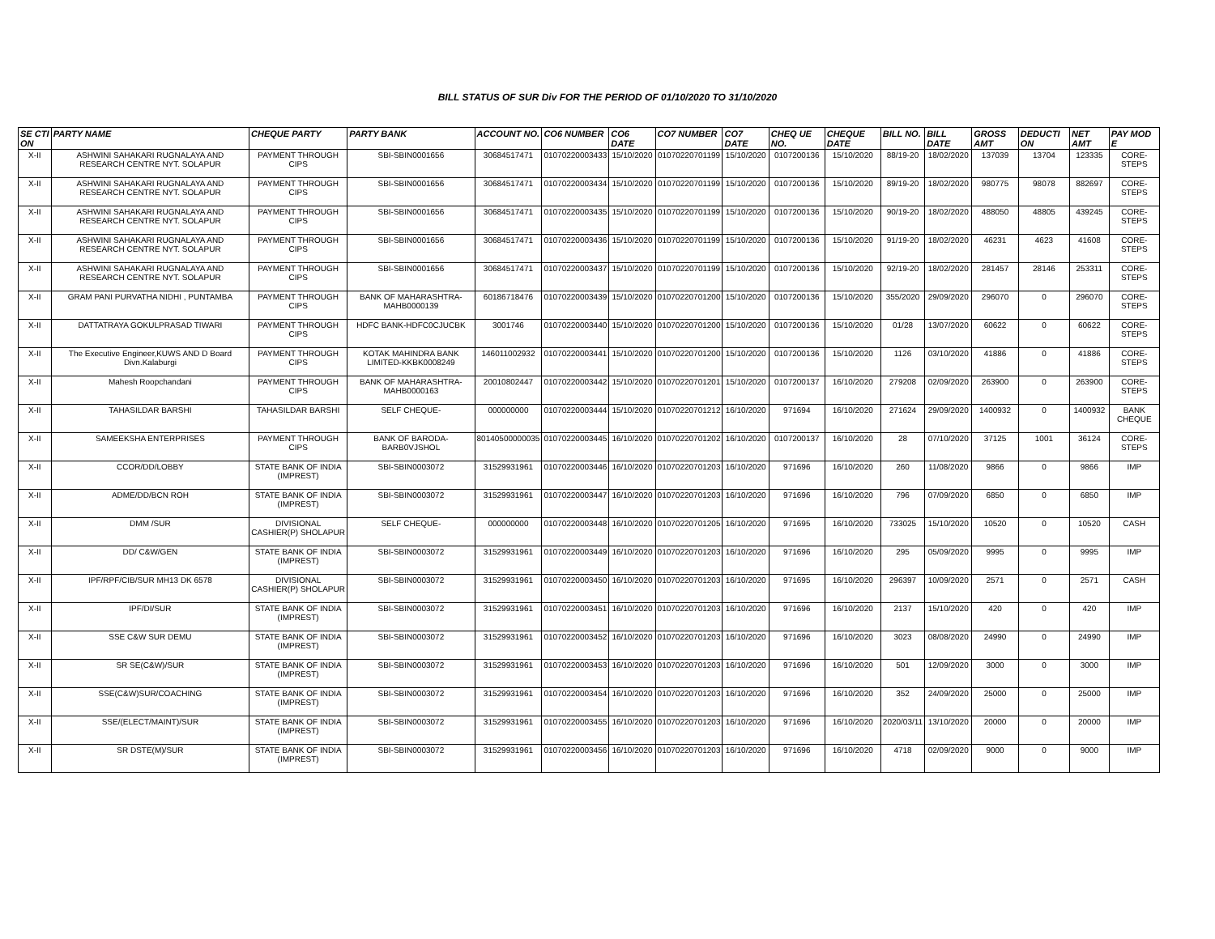BILL STATUS OF SUR Div FOR THE PERIOD OF 01/10/2020 TO 31/10/2020
| SE CTI ON | PARTY NAME | CHEQUE PARTY | PARTY BANK | ACCOUNT NO. | CO6 NUMBER | CO6 DATE | CO7 NUMBER | CO7 DATE | CHEQ UE NO. | CHEQUE DATE | BILL NO. | BILL DATE | GROSS AMT | DEDUCTI ON | NET AMT | PAY MOD E |
| --- | --- | --- | --- | --- | --- | --- | --- | --- | --- | --- | --- | --- | --- | --- | --- | --- |
| X-II | ASHWINI SAHAKARI RUGNALAYA AND RESEARCH CENTRE NYT. SOLAPUR | PAYMENT THROUGH CIPS | SBI-SBIN0001656 | 30684517471 | 01070220003433 | 15/10/2020 | 01070220701199 | 15/10/2020 | 0107200136 | 15/10/2020 | 88/19-20 | 18/02/2020 | 137039 | 13704 | 123335 | CORE-STEPS |
| X-II | ASHWINI SAHAKARI RUGNALAYA AND RESEARCH CENTRE NYT. SOLAPUR | PAYMENT THROUGH CIPS | SBI-SBIN0001656 | 30684517471 | 01070220003434 | 15/10/2020 | 01070220701199 | 15/10/2020 | 0107200136 | 15/10/2020 | 89/19-20 | 18/02/2020 | 980775 | 98078 | 882697 | CORE-STEPS |
| X-II | ASHWINI SAHAKARI RUGNALAYA AND RESEARCH CENTRE NYT. SOLAPUR | PAYMENT THROUGH CIPS | SBI-SBIN0001656 | 30684517471 | 01070220003435 | 15/10/2020 | 01070220701199 | 15/10/2020 | 0107200136 | 15/10/2020 | 90/19-20 | 18/02/2020 | 488050 | 48805 | 439245 | CORE-STEPS |
| X-II | ASHWINI SAHAKARI RUGNALAYA AND RESEARCH CENTRE NYT. SOLAPUR | PAYMENT THROUGH CIPS | SBI-SBIN0001656 | 30684517471 | 01070220003436 | 15/10/2020 | 01070220701199 | 15/10/2020 | 0107200136 | 15/10/2020 | 91/19-20 | 18/02/2020 | 46231 | 4623 | 41608 | CORE-STEPS |
| X-II | ASHWINI SAHAKARI RUGNALAYA AND RESEARCH CENTRE NYT. SOLAPUR | PAYMENT THROUGH CIPS | SBI-SBIN0001656 | 30684517471 | 01070220003437 | 15/10/2020 | 01070220701199 | 15/10/2020 | 0107200136 | 15/10/2020 | 92/19-20 | 18/02/2020 | 281457 | 28146 | 253311 | CORE-STEPS |
| X-II | GRAM PANI PURVATHA NIDHI , PUNTAMBA | PAYMENT THROUGH CIPS | BANK OF MAHARASHTRA-MAHB0000139 | 60186718476 | 01070220003439 | 15/10/2020 | 01070220701200 | 15/10/2020 | 0107200136 | 15/10/2020 | 355/2020 | 29/09/2020 | 296070 | 0 | 296070 | CORE-STEPS |
| X-II | DATTATRAYA GOKULPRASAD TIWARI | PAYMENT THROUGH CIPS | HDFC BANK-HDFC0CJUCBK | 3001746 | 01070220003440 | 15/10/2020 | 01070220701200 | 15/10/2020 | 0107200136 | 15/10/2020 | 01/28 | 13/07/2020 | 60622 | 0 | 60622 | CORE-STEPS |
| X-II | The Executive Engineer,KUWS AND D Board Divn.Kalaburgi | PAYMENT THROUGH CIPS | KOTAK MAHINDRA BANK LIMITED-KKBK0008249 | 146011002932 | 01070220003441 | 15/10/2020 | 01070220701200 | 15/10/2020 | 0107200136 | 15/10/2020 | 1126 | 03/10/2020 | 41886 | 0 | 41886 | CORE-STEPS |
| X-II | Mahesh Roopchandani | PAYMENT THROUGH CIPS | BANK OF MAHARASHTRA-MAHB0000163 | 20010802447 | 01070220003442 | 15/10/2020 | 01070220701201 | 15/10/2020 | 0107200137 | 16/10/2020 | 279208 | 02/09/2020 | 263900 | 0 | 263900 | CORE-STEPS |
| X-II | TAHASILDAR BARSHI | TAHASILDAR BARSHI | SELF CHEQUE- | 000000000 | 01070220003444 | 15/10/2020 | 01070220701212 | 16/10/2020 | 971694 | 16/10/2020 | 271624 | 29/09/2020 | 1400932 | 0 | 1400932 | BANK CHEQUE |
| X-II | SAMEEKSHA ENTERPRISES | PAYMENT THROUGH CIPS | BANK OF BARODA-BARB0VJSHOL | 80140500000035 | 01070220003445 | 16/10/2020 | 01070220701202 | 16/10/2020 | 0107200137 | 16/10/2020 | 28 | 07/10/2020 | 37125 | 1001 | 36124 | CORE-STEPS |
| X-II | CCOR/DD/LOBBY | STATE BANK OF INDIA (IMPREST) | SBI-SBIN0003072 | 31529931961 | 01070220003446 | 16/10/2020 | 01070220701203 | 16/10/2020 | 971696 | 16/10/2020 | 260 | 11/08/2020 | 9866 | 0 | 9866 | IMP |
| X-II | ADME/DD/BCN ROH | STATE BANK OF INDIA (IMPREST) | SBI-SBIN0003072 | 31529931961 | 01070220003447 | 16/10/2020 | 01070220701203 | 16/10/2020 | 971696 | 16/10/2020 | 796 | 07/09/2020 | 6850 | 0 | 6850 | IMP |
| X-II | DMM /SUR | DIVISIONAL CASHIER(P) SHOLAPUR | SELF CHEQUE- | 000000000 | 01070220003448 | 16/10/2020 | 01070220701205 | 16/10/2020 | 971695 | 16/10/2020 | 733025 | 15/10/2020 | 10520 | 0 | 10520 | CASH |
| X-II | DD/ C&W/GEN | STATE BANK OF INDIA (IMPREST) | SBI-SBIN0003072 | 31529931961 | 01070220003449 | 16/10/2020 | 01070220701203 | 16/10/2020 | 971696 | 16/10/2020 | 295 | 05/09/2020 | 9995 | 0 | 9995 | IMP |
| X-II | IPF/RPF/CIB/SUR MH13 DK 6578 | DIVISIONAL CASHIER(P) SHOLAPUR | SBI-SBIN0003072 | 31529931961 | 01070220003450 | 16/10/2020 | 01070220701203 | 16/10/2020 | 971695 | 16/10/2020 | 296397 | 10/09/2020 | 2571 | 0 | 2571 | CASH |
| X-II | IPF/DI/SUR | STATE BANK OF INDIA (IMPREST) | SBI-SBIN0003072 | 31529931961 | 01070220003451 | 16/10/2020 | 01070220701203 | 16/10/2020 | 971696 | 16/10/2020 | 2137 | 15/10/2020 | 420 | 0 | 420 | IMP |
| X-II | SSE C&W SUR DEMU | STATE BANK OF INDIA (IMPREST) | SBI-SBIN0003072 | 31529931961 | 01070220003452 | 16/10/2020 | 01070220701203 | 16/10/2020 | 971696 | 16/10/2020 | 3023 | 08/08/2020 | 24990 | 0 | 24990 | IMP |
| X-II | SR SE(C&W)/SUR | STATE BANK OF INDIA (IMPREST) | SBI-SBIN0003072 | 31529931961 | 01070220003453 | 16/10/2020 | 01070220701203 | 16/10/2020 | 971696 | 16/10/2020 | 501 | 12/09/2020 | 3000 | 0 | 3000 | IMP |
| X-II | SSE(C&W)SUR/COACHING | STATE BANK OF INDIA (IMPREST) | SBI-SBIN0003072 | 31529931961 | 01070220003454 | 16/10/2020 | 01070220701203 | 16/10/2020 | 971696 | 16/10/2020 | 352 | 24/09/2020 | 25000 | 0 | 25000 | IMP |
| X-II | SSE/(ELECT/MAINT)/SUR | STATE BANK OF INDIA (IMPREST) | SBI-SBIN0003072 | 31529931961 | 01070220003455 | 16/10/2020 | 01070220701203 | 16/10/2020 | 971696 | 16/10/2020 | 2020/03/11 | 13/10/2020 | 20000 | 0 | 20000 | IMP |
| X-II | SR DSTE(M)/SUR | STATE BANK OF INDIA (IMPREST) | SBI-SBIN0003072 | 31529931961 | 01070220003456 | 16/10/2020 | 01070220701203 | 16/10/2020 | 971696 | 16/10/2020 | 4718 | 02/09/2020 | 9000 | 0 | 9000 | IMP |